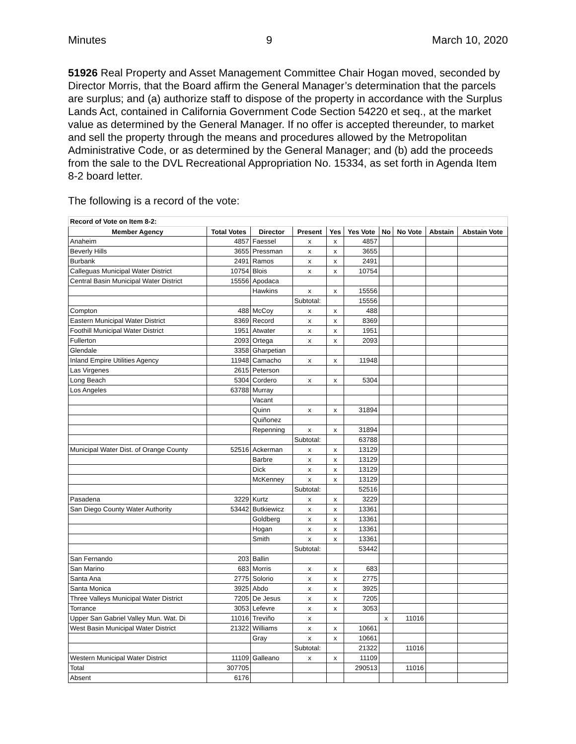Minutes 9 March 10, 2020
51926 Real Property and Asset Management Committee Chair Hogan moved, seconded by Director Morris, that the Board affirm the General Manager’s determination that the parcels are surplus; and (a) authorize staff to dispose of the property in accordance with the Surplus Lands Act, contained in California Government Code Section 54220 et seq., at the market value as determined by the General Manager. If no offer is accepted thereunder, to market and sell the property through the means and procedures allowed by the Metropolitan Administrative Code, or as determined by the General Manager; and (b) add the proceeds from the sale to the DVL Recreational Appropriation No. 15334, as set forth in Agenda Item 8-2 board letter.
The following is a record of the vote:
| Record of Vote on Item 8-2: | | | | | | | | | |
| Member Agency | Total Votes | Director | Present | Yes | Yes Vote | No | No Vote | Abstain | Abstain Vote |
| Anaheim | 4857 | Faessel | x | x | 4857 | | | | |
| Beverly Hills | 3655 | Pressman | x | x | 3655 | | | | |
| Burbank | 2491 | Ramos | x | x | 2491 | | | | |
| Calleguas Municipal Water District | 10754 | Blois | x | x | 10754 | | | | |
| Central Basin Municipal Water District | 15556 | Apodaca | | | | | | | |
| | | Hawkins | x | x | 15556 | | | | |
| | | | Subtotal: | | 15556 | | | | |
| Compton | 488 | McCoy | x | x | 488 | | | | |
| Eastern Municipal Water District | 8369 | Record | x | x | 8369 | | | | |
| Foothill Municipal Water District | 1951 | Atwater | x | x | 1951 | | | | |
| Fullerton | 2093 | Ortega | x | x | 2093 | | | | |
| Glendale | 3358 | Gharpetian | | | | | | | |
| Inland Empire Utilities Agency | 11948 | Camacho | x | x | 11948 | | | | |
| Las Virgenes | 2615 | Peterson | | | | | | | |
| Long Beach | 5304 | Cordero | x | x | 5304 | | | | |
| Los Angeles | 63788 | Murray | | | | | | | |
| | | Vacant | | | | | | | |
| | | Quinn | x | x | 31894 | | | | |
| | | Quiñonez | | | | | | | |
| | | Repenning | x | x | 31894 | | | | |
| | | | Subtotal: | | 63788 | | | | |
| Municipal Water Dist. of Orange County | 52516 | Ackerman | x | x | 13129 | | | | |
| | | Barbre | x | x | 13129 | | | | |
| | | Dick | x | x | 13129 | | | | |
| | | McKenney | x | x | 13129 | | | | |
| | | | Subtotal: | | 52516 | | | | |
| Pasadena | 3229 | Kurtz | x | x | 3229 | | | | |
| San Diego County Water Authority | 53442 | Butkiewicz | x | x | 13361 | | | | |
| | | Goldberg | x | x | 13361 | | | | |
| | | Hogan | x | x | 13361 | | | | |
| | | Smith | x | x | 13361 | | | | |
| | | | Subtotal: | | 53442 | | | | |
| San Fernando | 203 | Ballin | | | | | | | |
| San Marino | 683 | Morris | x | x | 683 | | | | |
| Santa Ana | 2775 | Solorio | x | x | 2775 | | | | |
| Santa Monica | 3925 | Abdo | x | x | 3925 | | | | |
| Three Valleys Municipal Water District | 7205 | De Jesus | x | x | 7205 | | | | |
| Torrance | 3053 | Lefevre | x | x | 3053 | | | | |
| Upper San Gabriel Valley Mun. Wat. Di | 11016 | Treviño | x | | | x | 11016 | | |
| West Basin Municipal Water District | 21322 | Williams | x | x | 10661 | | | | |
| | | Gray | x | x | 10661 | | | | |
| | | | Subtotal: | | 21322 | | 11016 | | |
| Western Municipal Water District | 11109 | Galleano | x | x | 11109 | | | | |
| Total | 307705 | | | | 290513 | | 11016 | | |
| Absent | 6176 | | | | | | | | |